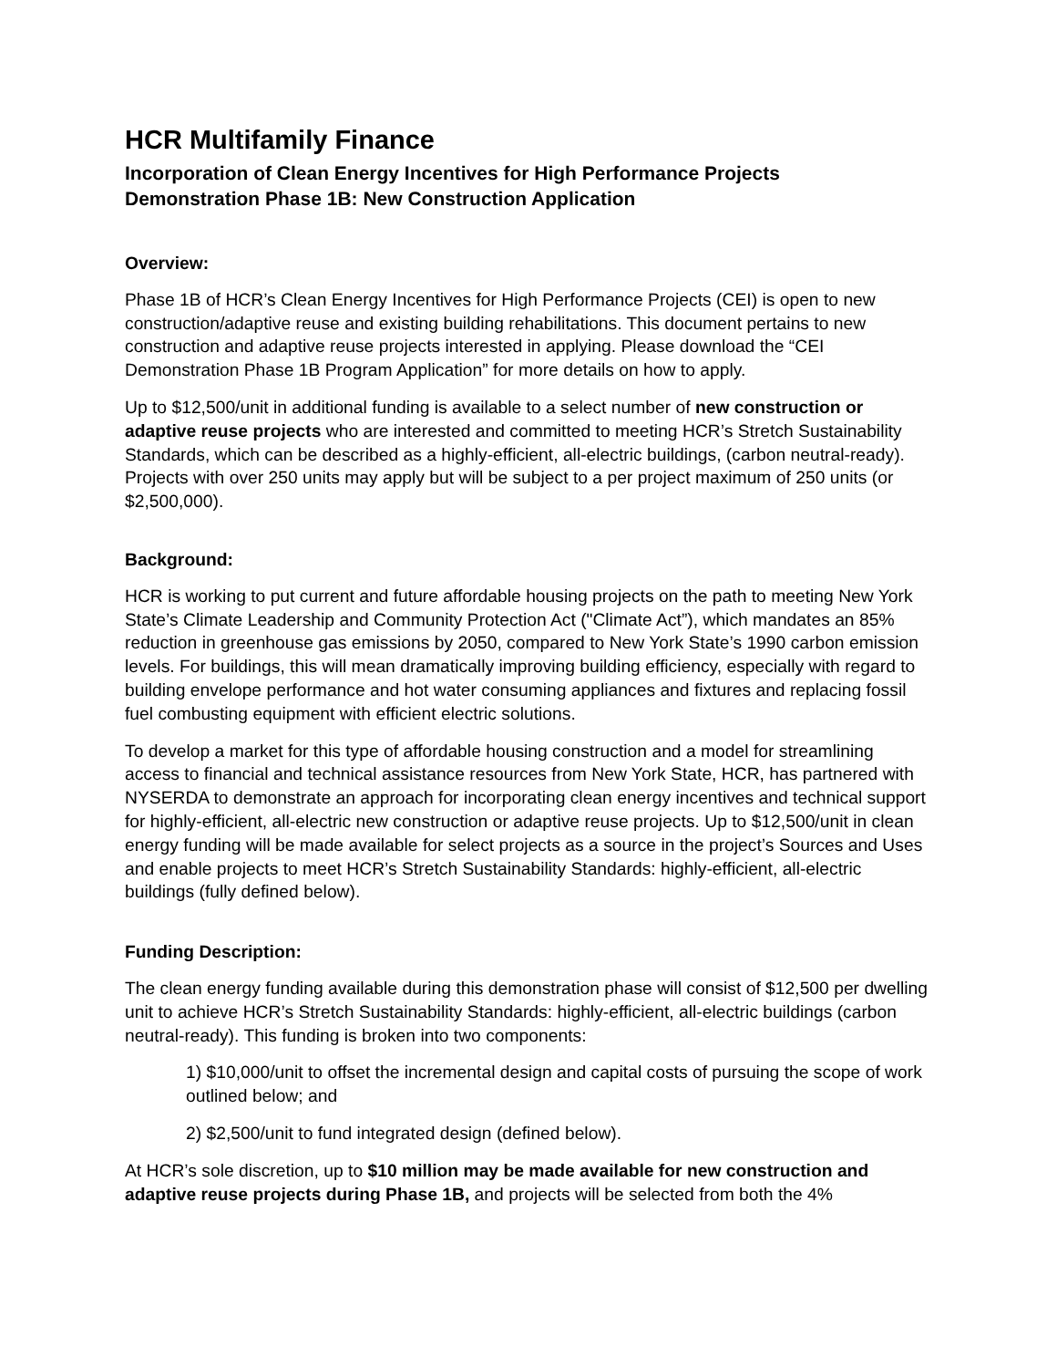HCR Multifamily Finance
Incorporation of Clean Energy Incentives for High Performance Projects
Demonstration Phase 1B: New Construction Application
Overview:
Phase 1B of HCR’s Clean Energy Incentives for High Performance Projects (CEI) is open to new construction/adaptive reuse and existing building rehabilitations. This document pertains to new construction and adaptive reuse projects interested in applying. Please download the “CEI Demonstration Phase 1B Program Application” for more details on how to apply.
Up to $12,500/unit in additional funding is available to a select number of new construction or adaptive reuse projects who are interested and committed to meeting HCR’s Stretch Sustainability Standards, which can be described as a highly-efficient, all-electric buildings, (carbon neutral-ready). Projects with over 250 units may apply but will be subject to a per project maximum of 250 units (or $2,500,000).
Background:
HCR is working to put current and future affordable housing projects on the path to meeting New York State’s Climate Leadership and Community Protection Act ("Climate Act”), which mandates an 85% reduction in greenhouse gas emissions by 2050, compared to New York State’s 1990 carbon emission levels. For buildings, this will mean dramatically improving building efficiency, especially with regard to building envelope performance and hot water consuming appliances and fixtures and replacing fossil fuel combusting equipment with efficient electric solutions.
To develop a market for this type of affordable housing construction and a model for streamlining access to financial and technical assistance resources from New York State, HCR, has partnered with NYSERDA to demonstrate an approach for incorporating clean energy incentives and technical support for highly-efficient, all-electric new construction or adaptive reuse projects. Up to $12,500/unit in clean energy funding will be made available for select projects as a source in the project’s Sources and Uses and enable projects to meet HCR’s Stretch Sustainability Standards: highly-efficient, all-electric buildings (fully defined below).
Funding Description:
The clean energy funding available during this demonstration phase will consist of $12,500 per dwelling unit to achieve HCR’s Stretch Sustainability Standards: highly-efficient, all-electric buildings (carbon neutral-ready). This funding is broken into two components:
1) $10,000/unit to offset the incremental design and capital costs of pursuing the scope of work outlined below; and
2) $2,500/unit to fund integrated design (defined below).
At HCR’s sole discretion, up to $10 million may be made available for new construction and adaptive reuse projects during Phase 1B, and projects will be selected from both the 4%